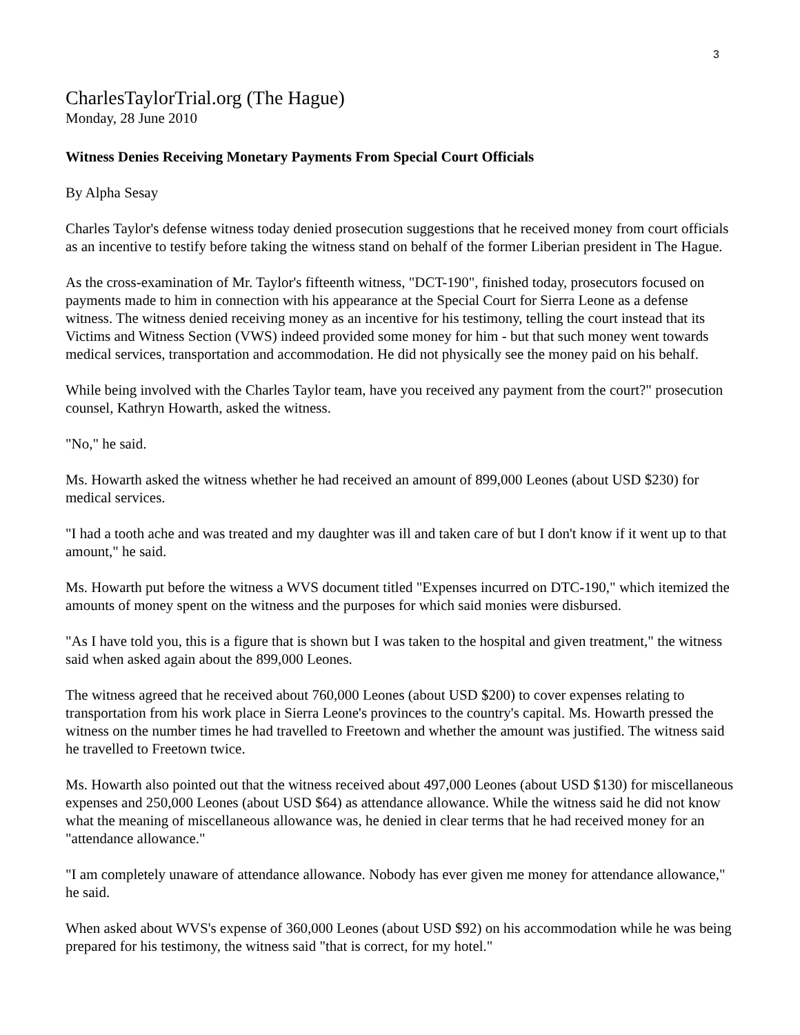3
CharlesTaylorTrial.org (The Hague)
Monday, 28 June 2010
Witness Denies Receiving Monetary Payments From Special Court Officials
By Alpha Sesay
Charles Taylor's defense witness today denied prosecution suggestions that he received money from court officials as an incentive to testify before taking the witness stand on behalf of the former Liberian president in The Hague.
As the cross-examination of Mr. Taylor's fifteenth witness, "DCT-190", finished today, prosecutors focused on payments made to him in connection with his appearance at the Special Court for Sierra Leone as a defense witness. The witness denied receiving money as an incentive for his testimony, telling the court instead that its Victims and Witness Section (VWS) indeed provided some money for him - but that such money went towards medical services, transportation and accommodation. He did not physically see the money paid on his behalf.
While being involved with the Charles Taylor team, have you received any payment from the court?" prosecution counsel, Kathryn Howarth, asked the witness.
"No," he said.
Ms. Howarth asked the witness whether he had received an amount of 899,000 Leones (about USD $230) for medical services.
"I had a tooth ache and was treated and my daughter was ill and taken care of but I don't know if it went up to that amount," he said.
Ms. Howarth put before the witness a WVS document titled "Expenses incurred on DTC-190," which itemized the amounts of money spent on the witness and the purposes for which said monies were disbursed.
"As I have told you, this is a figure that is shown but I was taken to the hospital and given treatment," the witness said when asked again about the 899,000 Leones.
The witness agreed that he received about 760,000 Leones (about USD $200) to cover expenses relating to transportation from his work place in Sierra Leone's provinces to the country's capital. Ms. Howarth pressed the witness on the number times he had travelled to Freetown and whether the amount was justified. The witness said he travelled to Freetown twice.
Ms. Howarth also pointed out that the witness received about 497,000 Leones (about USD $130) for miscellaneous expenses and 250,000 Leones (about USD $64) as attendance allowance. While the witness said he did not know what the meaning of miscellaneous allowance was, he denied in clear terms that he had received money for an "attendance allowance."
"I am completely unaware of attendance allowance. Nobody has ever given me money for attendance allowance," he said.
When asked about WVS's expense of 360,000 Leones (about USD $92) on his accommodation while he was being prepared for his testimony, the witness said "that is correct, for my hotel."